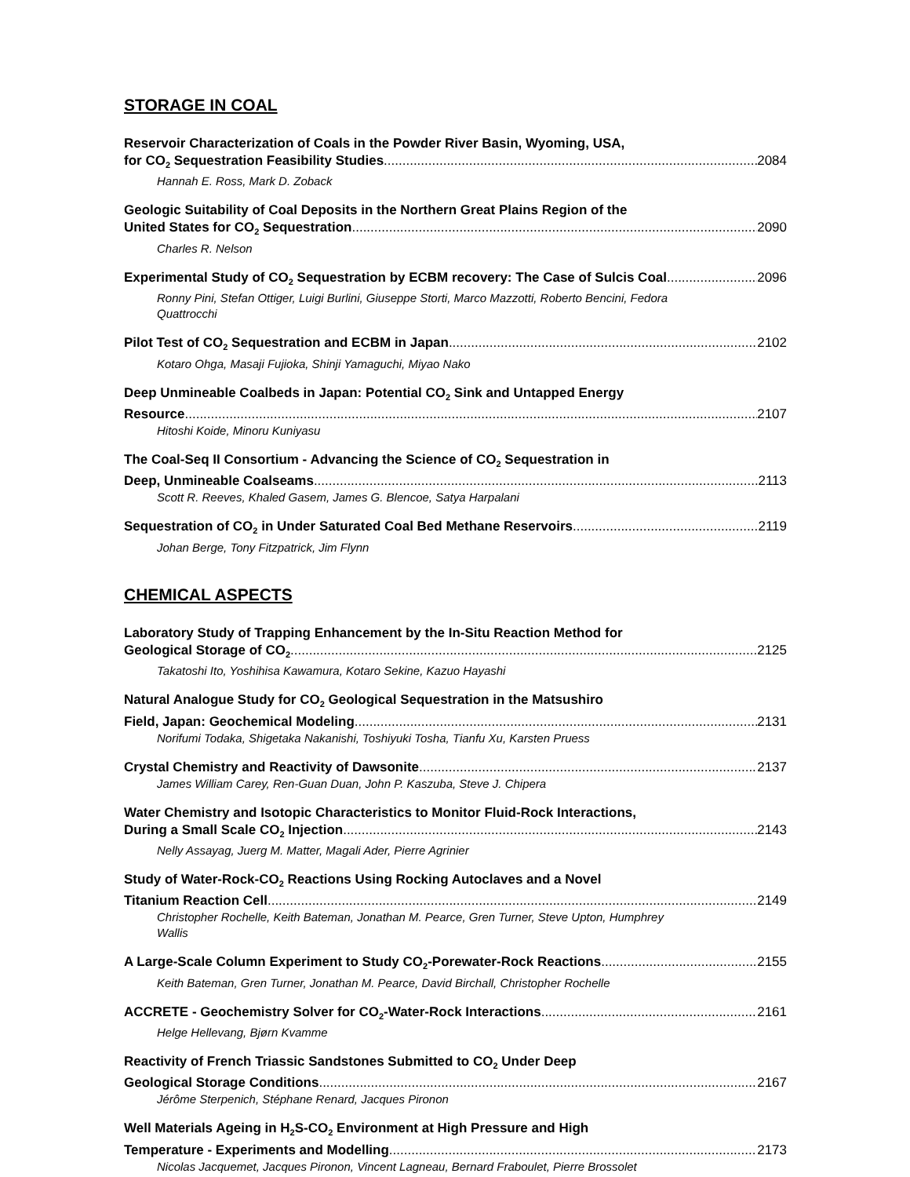STORAGE IN COAL
Reservoir Characterization of Coals in the Powder River Basin, Wyoming, USA,
for CO<sub>2</sub> Sequestration Feasibility Studies 2084
Hannah E. Ross, Mark D. Zoback
Geologic Suitability of Coal Deposits in the Northern Great Plains Region of the
United States for CO<sub>2</sub> Sequestration 2090
Charles R. Nelson
Experimental Study of CO<sub>2</sub> Sequestration by ECBM recovery: The Case of Sulcis Coal 2096
Ronny Pini, Stefan Ottiger, Luigi Burlini, Giuseppe Storti, Marco Mazzotti, Roberto Bencini, Fedora Quattrocchi
Pilot Test of CO<sub>2</sub> Sequestration and ECBM in Japan 2102
Kotaro Ohga, Masaji Fujioka, Shinji Yamaguchi, Miyao Nako
Deep Unmineable Coalbeds in Japan: Potential CO<sub>2</sub> Sink and Untapped Energy
Resource 2107
Hitoshi Koide, Minoru Kuniyasu
The Coal-Seq II Consortium - Advancing the Science of CO<sub>2</sub> Sequestration in
Deep, Unmineable Coalseams 2113
Scott R. Reeves, Khaled Gasem, James G. Blencoe, Satya Harpalani
Sequestration of CO<sub>2</sub> in Under Saturated Coal Bed Methane Reservoirs 2119
Johan Berge, Tony Fitzpatrick, Jim Flynn
CHEMICAL ASPECTS
Laboratory Study of Trapping Enhancement by the In-Situ Reaction Method for
Geological Storage of CO<sub>2</sub> 2125
Takatoshi Ito, Yoshihisa Kawamura, Kotaro Sekine, Kazuo Hayashi
Natural Analogue Study for CO<sub>2</sub> Geological Sequestration in the Matsushiro
Field, Japan: Geochemical Modeling 2131
Norifumi Todaka, Shigetaka Nakanishi, Toshiyuki Tosha, Tianfu Xu, Karsten Pruess
Crystal Chemistry and Reactivity of Dawsonite 2137
James William Carey, Ren-Guan Duan, John P. Kaszuba, Steve J. Chipera
Water Chemistry and Isotopic Characteristics to Monitor Fluid-Rock Interactions,
During a Small Scale CO<sub>2</sub> Injection 2143
Nelly Assayag, Juerg M. Matter, Magali Ader, Pierre Agrinier
Study of Water-Rock-CO<sub>2</sub> Reactions Using Rocking Autoclaves and a Novel
Titanium Reaction Cell 2149
Christopher Rochelle, Keith Bateman, Jonathan M. Pearce, Gren Turner, Steve Upton, Humphrey Wallis
A Large-Scale Column Experiment to Study CO<sub>2</sub>-Porewater-Rock Reactions 2155
Keith Bateman, Gren Turner, Jonathan M. Pearce, David Birchall, Christopher Rochelle
ACCRETE - Geochemistry Solver for CO<sub>2</sub>-Water-Rock Interactions 2161
Helge Hellevang, Bjørn Kvamme
Reactivity of French Triassic Sandstones Submitted to CO<sub>2</sub> Under Deep
Geological Storage Conditions 2167
Jérôme Sterpenich, Stéphane Renard, Jacques Pironon
Well Materials Ageing in H<sub>2</sub>S-CO<sub>2</sub> Environment at High Pressure and High
Temperature - Experiments and Modelling 2173
Nicolas Jacquemet, Jacques Pironon, Vincent Lagneau, Bernard Fraboulet, Pierre Brossolet